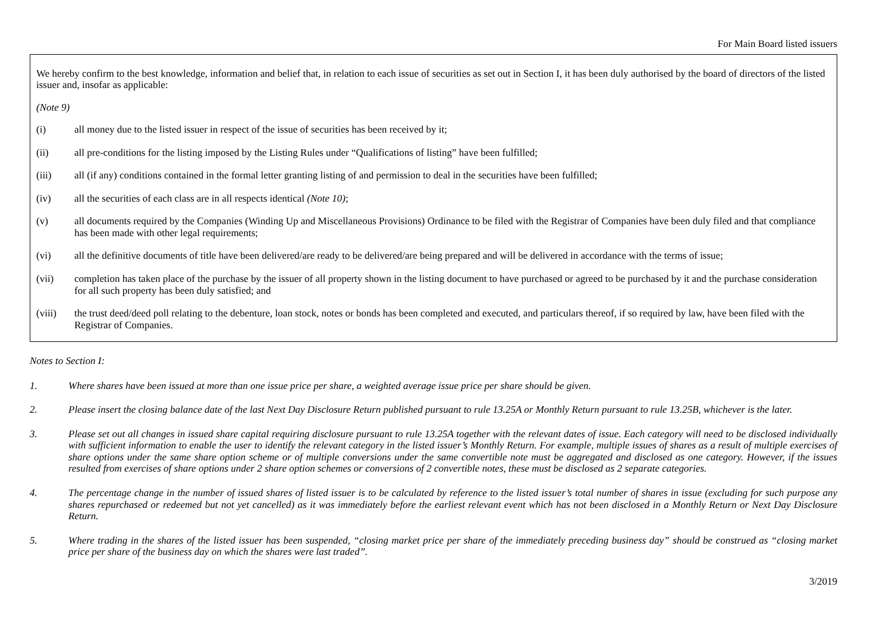For Main Board listed issuers
We hereby confirm to the best knowledge, information and belief that, in relation to each issue of securities as set out in Section I, it has been duly authorised by the board of directors of the listed issuer and, insofar as applicable:
(Note 9)
(i) all money due to the listed issuer in respect of the issue of securities has been received by it;
(ii) all pre-conditions for the listing imposed by the Listing Rules under “Qualifications of listing” have been fulfilled;
(iii) all (if any) conditions contained in the formal letter granting listing of and permission to deal in the securities have been fulfilled;
(iv) all the securities of each class are in all respects identical (Note 10);
(v) all documents required by the Companies (Winding Up and Miscellaneous Provisions) Ordinance to be filed with the Registrar of Companies have been duly filed and that compliance has been made with other legal requirements;
(vi) all the definitive documents of title have been delivered/are ready to be delivered/are being prepared and will be delivered in accordance with the terms of issue;
(vii) completion has taken place of the purchase by the issuer of all property shown in the listing document to have purchased or agreed to be purchased by it and the purchase consideration for all such property has been duly satisfied; and
(viii) the trust deed/deed poll relating to the debenture, loan stock, notes or bonds has been completed and executed, and particulars thereof, if so required by law, have been filed with the Registrar of Companies.
Notes to Section I:
1. Where shares have been issued at more than one issue price per share, a weighted average issue price per share should be given.
2. Please insert the closing balance date of the last Next Day Disclosure Return published pursuant to rule 13.25A or Monthly Return pursuant to rule 13.25B, whichever is the later.
3. Please set out all changes in issued share capital requiring disclosure pursuant to rule 13.25A together with the relevant dates of issue. Each category will need to be disclosed individually with sufficient information to enable the user to identify the relevant category in the listed issuer’s Monthly Return. For example, multiple issues of shares as a result of multiple exercises of share options under the same share option scheme or of multiple conversions under the same convertible note must be aggregated and disclosed as one category. However, if the issues resulted from exercises of share options under 2 share option schemes or conversions of 2 convertible notes, these must be disclosed as 2 separate categories.
4. The percentage change in the number of issued shares of listed issuer is to be calculated by reference to the listed issuer’s total number of shares in issue (excluding for such purpose any shares repurchased or redeemed but not yet cancelled) as it was immediately before the earliest relevant event which has not been disclosed in a Monthly Return or Next Day Disclosure Return.
5. Where trading in the shares of the listed issuer has been suspended, “closing market price per share of the immediately preceding business day” should be construed as “closing market price per share of the business day on which the shares were last traded”.
3/2019